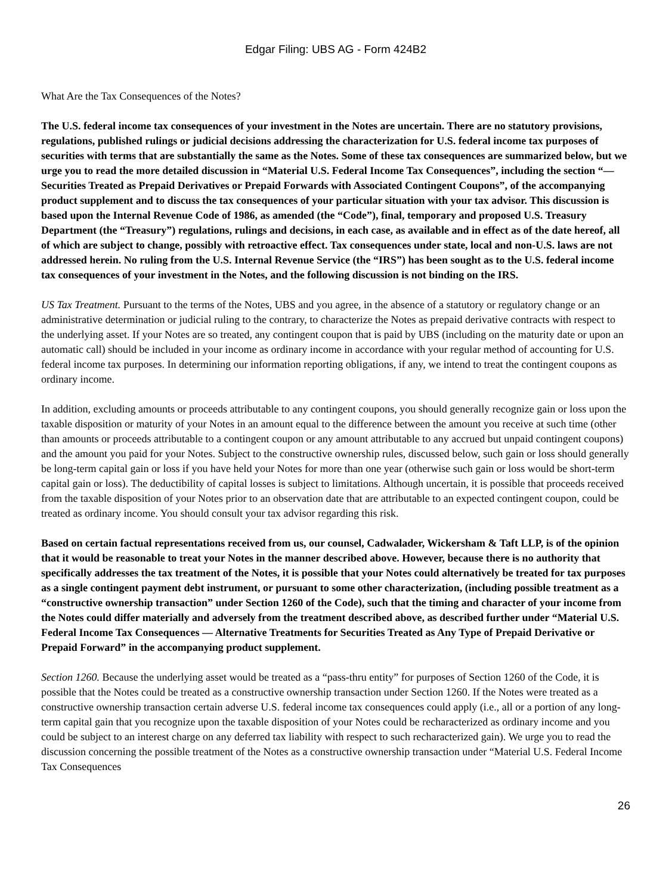Edgar Filing: UBS AG - Form 424B2
What Are the Tax Consequences of the Notes?
The U.S. federal income tax consequences of your investment in the Notes are uncertain. There are no statutory provisions, regulations, published rulings or judicial decisions addressing the characterization for U.S. federal income tax purposes of securities with terms that are substantially the same as the Notes. Some of these tax consequences are summarized below, but we urge you to read the more detailed discussion in “Material U.S. Federal Income Tax Consequences”, including the section “—Securities Treated as Prepaid Derivatives or Prepaid Forwards with Associated Contingent Coupons”, of the accompanying product supplement and to discuss the tax consequences of your particular situation with your tax advisor. This discussion is based upon the Internal Revenue Code of 1986, as amended (the “Code”), final, temporary and proposed U.S. Treasury Department (the “Treasury”) regulations, rulings and decisions, in each case, as available and in effect as of the date hereof, all of which are subject to change, possibly with retroactive effect. Tax consequences under state, local and non-U.S. laws are not addressed herein. No ruling from the U.S. Internal Revenue Service (the “IRS”) has been sought as to the U.S. federal income tax consequences of your investment in the Notes, and the following discussion is not binding on the IRS.
US Tax Treatment. Pursuant to the terms of the Notes, UBS and you agree, in the absence of a statutory or regulatory change or an administrative determination or judicial ruling to the contrary, to characterize the Notes as prepaid derivative contracts with respect to the underlying asset. If your Notes are so treated, any contingent coupon that is paid by UBS (including on the maturity date or upon an automatic call) should be included in your income as ordinary income in accordance with your regular method of accounting for U.S. federal income tax purposes. In determining our information reporting obligations, if any, we intend to treat the contingent coupons as ordinary income.
In addition, excluding amounts or proceeds attributable to any contingent coupons, you should generally recognize gain or loss upon the taxable disposition or maturity of your Notes in an amount equal to the difference between the amount you receive at such time (other than amounts or proceeds attributable to a contingent coupon or any amount attributable to any accrued but unpaid contingent coupons) and the amount you paid for your Notes. Subject to the constructive ownership rules, discussed below, such gain or loss should generally be long-term capital gain or loss if you have held your Notes for more than one year (otherwise such gain or loss would be short-term capital gain or loss). The deductibility of capital losses is subject to limitations. Although uncertain, it is possible that proceeds received from the taxable disposition of your Notes prior to an observation date that are attributable to an expected contingent coupon, could be treated as ordinary income. You should consult your tax advisor regarding this risk.
Based on certain factual representations received from us, our counsel, Cadwalader, Wickersham & Taft LLP, is of the opinion that it would be reasonable to treat your Notes in the manner described above. However, because there is no authority that specifically addresses the tax treatment of the Notes, it is possible that your Notes could alternatively be treated for tax purposes as a single contingent payment debt instrument, or pursuant to some other characterization, (including possible treatment as a “constructive ownership transaction” under Section 1260 of the Code), such that the timing and character of your income from the Notes could differ materially and adversely from the treatment described above, as described further under “Material U.S. Federal Income Tax Consequences — Alternative Treatments for Securities Treated as Any Type of Prepaid Derivative or Prepaid Forward” in the accompanying product supplement.
Section 1260. Because the underlying asset would be treated as a “pass-thru entity” for purposes of Section 1260 of the Code, it is possible that the Notes could be treated as a constructive ownership transaction under Section 1260. If the Notes were treated as a constructive ownership transaction certain adverse U.S. federal income tax consequences could apply (i.e., all or a portion of any long-term capital gain that you recognize upon the taxable disposition of your Notes could be recharacterized as ordinary income and you could be subject to an interest charge on any deferred tax liability with respect to such recharacterized gain). We urge you to read the discussion concerning the possible treatment of the Notes as a constructive ownership transaction under “Material U.S. Federal Income Tax Consequences
26